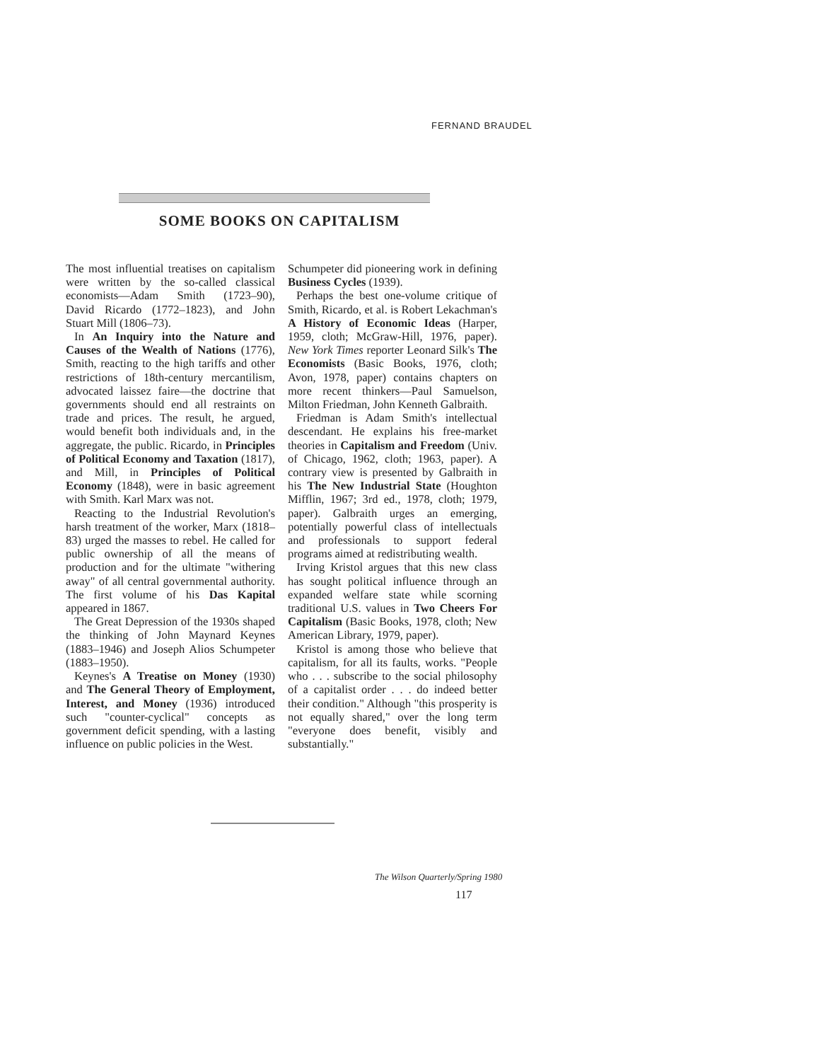FERNAND BRAUDEL
SOME BOOKS ON CAPITALISM
The most influential treatises on capitalism were written by the so-called classical economists—Adam Smith (1723–90), David Ricardo (1772–1823), and John Stuart Mill (1806–73).
In An Inquiry into the Nature and Causes of the Wealth of Nations (1776), Smith, reacting to the high tariffs and other restrictions of 18th-century mercantilism, advocated laissez faire—the doctrine that governments should end all restraints on trade and prices. The result, he argued, would benefit both individuals and, in the aggregate, the public. Ricardo, in Principles of Political Economy and Taxation (1817), and Mill, in Principles of Political Economy (1848), were in basic agreement with Smith. Karl Marx was not.
Reacting to the Industrial Revolution's harsh treatment of the worker, Marx (1818–83) urged the masses to rebel. He called for public ownership of all the means of production and for the ultimate "withering away" of all central governmental authority. The first volume of his Das Kapital appeared in 1867.
The Great Depression of the 1930s shaped the thinking of John Maynard Keynes (1883–1946) and Joseph Alios Schumpeter (1883–1950).
Keynes's A Treatise on Money (1930) and The General Theory of Employment, Interest, and Money (1936) introduced such "counter-cyclical" concepts as government deficit spending, with a lasting influence on public policies in the West.
Schumpeter did pioneering work in defining Business Cycles (1939).
Perhaps the best one-volume critique of Smith, Ricardo, et al. is Robert Lekachman's A History of Economic Ideas (Harper, 1959, cloth; McGraw-Hill, 1976, paper). New York Times reporter Leonard Silk's The Economists (Basic Books, 1976, cloth; Avon, 1978, paper) contains chapters on more recent thinkers—Paul Samuelson, Milton Friedman, John Kenneth Galbraith.
Friedman is Adam Smith's intellectual descendant. He explains his free-market theories in Capitalism and Freedom (Univ. of Chicago, 1962, cloth; 1963, paper). A contrary view is presented by Galbraith in his The New Industrial State (Houghton Mifflin, 1967; 3rd ed., 1978, cloth; 1979, paper). Galbraith urges an emerging, potentially powerful class of intellectuals and professionals to support federal programs aimed at redistributing wealth.
Irving Kristol argues that this new class has sought political influence through an expanded welfare state while scorning traditional U.S. values in Two Cheers For Capitalism (Basic Books, 1978, cloth; New American Library, 1979, paper).
Kristol is among those who believe that capitalism, for all its faults, works. "People who . . . subscribe to the social philosophy of a capitalist order . . . do indeed better their condition." Although "this prosperity is not equally shared," over the long term "everyone does benefit, visibly and substantially."
The Wilson Quarterly/Spring 1980
117